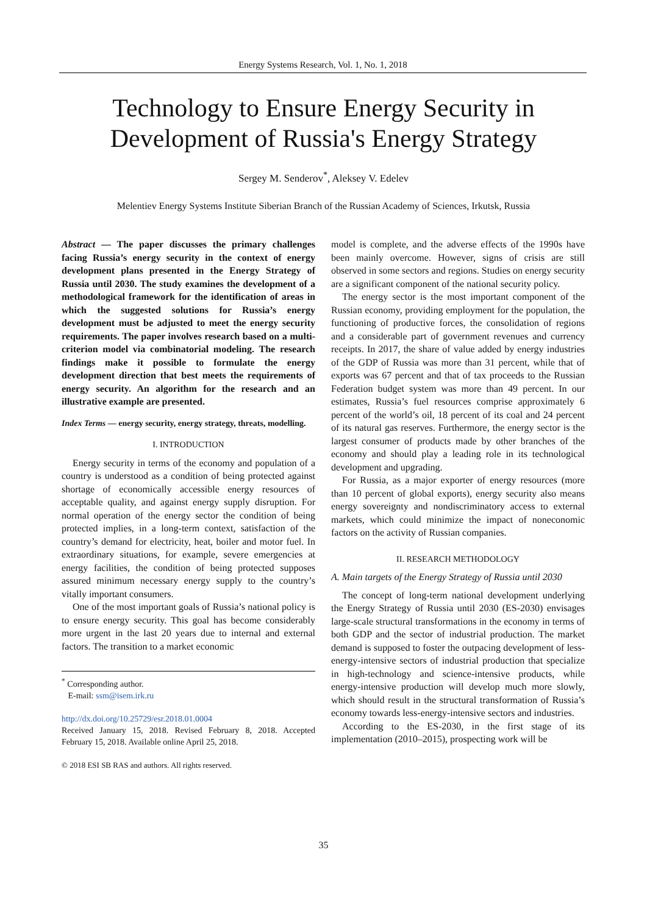Energy Systems Research, Vol. 1, No. 1, 2018
Technology to Ensure Energy Security in
Development of Russia's Energy Strategy
Sergey M. Senderov<sup>*</sup>, Aleksey V. Edelev
Melentiev Energy Systems Institute Siberian Branch of the Russian Academy of Sciences, Irkutsk, Russia
Abstract — The paper discusses the primary challenges facing Russia’s energy security in the context of energy development plans presented in the Energy Strategy of Russia until 2030. The study examines the development of a methodological framework for the identification of areas in which the suggested solutions for Russia’s energy development must be adjusted to meet the energy security requirements. The paper involves research based on a multi-criterion model via combinatorial modeling. The research findings make it possible to formulate the energy development direction that best meets the requirements of energy security. An algorithm for the research and an illustrative example are presented.
Index Terms — energy security, energy strategy, threats, modelling.
I. INTRODUCTION
Energy security in terms of the economy and population of a country is understood as a condition of being protected against shortage of economically accessible energy resources of acceptable quality, and against energy supply disruption. For normal operation of the energy sector the condition of being protected implies, in a long-term context, satisfaction of the country’s demand for electricity, heat, boiler and motor fuel. In extraordinary situations, for example, severe emergencies at energy facilities, the condition of being protected supposes assured minimum necessary energy supply to the country’s vitally important consumers.
One of the most important goals of Russia’s national policy is to ensure energy security. This goal has become considerably more urgent in the last 20 years due to internal and external factors. The transition to a market economic
<sup>*</sup> Corresponding author.
E-mail: ssm@isem.irk.ru
http://dx.doi.org/10.25729/esr.2018.01.0004
Received January 15, 2018. Revised February 8, 2018. Accepted February 15, 2018. Available online April 25, 2018.
© 2018 ESI SB RAS and authors. All rights reserved.
model is complete, and the adverse effects of the 1990s have been mainly overcome. However, signs of crisis are still observed in some sectors and regions. Studies on energy security are a significant component of the national security policy.
The energy sector is the most important component of the Russian economy, providing employment for the population, the functioning of productive forces, the consolidation of regions and a considerable part of government revenues and currency receipts. In 2017, the share of value added by energy industries of the GDP of Russia was more than 31 percent, while that of exports was 67 percent and that of tax proceeds to the Russian Federation budget system was more than 49 percent. In our estimates, Russia’s fuel resources comprise approximately 6 percent of the world’s oil, 18 percent of its coal and 24 percent of its natural gas reserves. Furthermore, the energy sector is the largest consumer of products made by other branches of the economy and should play a leading role in its technological development and upgrading.
For Russia, as a major exporter of energy resources (more than 10 percent of global exports), energy security also means energy sovereignty and nondiscriminatory access to external markets, which could minimize the impact of noneconomic factors on the activity of Russian companies.
II. RESEARCH METHODOLOGY
A. Main targets of the Energy Strategy of Russia until 2030
The concept of long-term national development underlying the Energy Strategy of Russia until 2030 (ES-2030) envisages large-scale structural transformations in the economy in terms of both GDP and the sector of industrial production. The market demand is supposed to foster the outpacing development of less-energy-intensive sectors of industrial production that specialize in high-technology and science-intensive products, while energy-intensive production will develop much more slowly, which should result in the structural transformation of Russia’s economy towards less-energy-intensive sectors and industries.
According to the ES-2030, in the first stage of its implementation (2010–2015), prospecting work will be
35